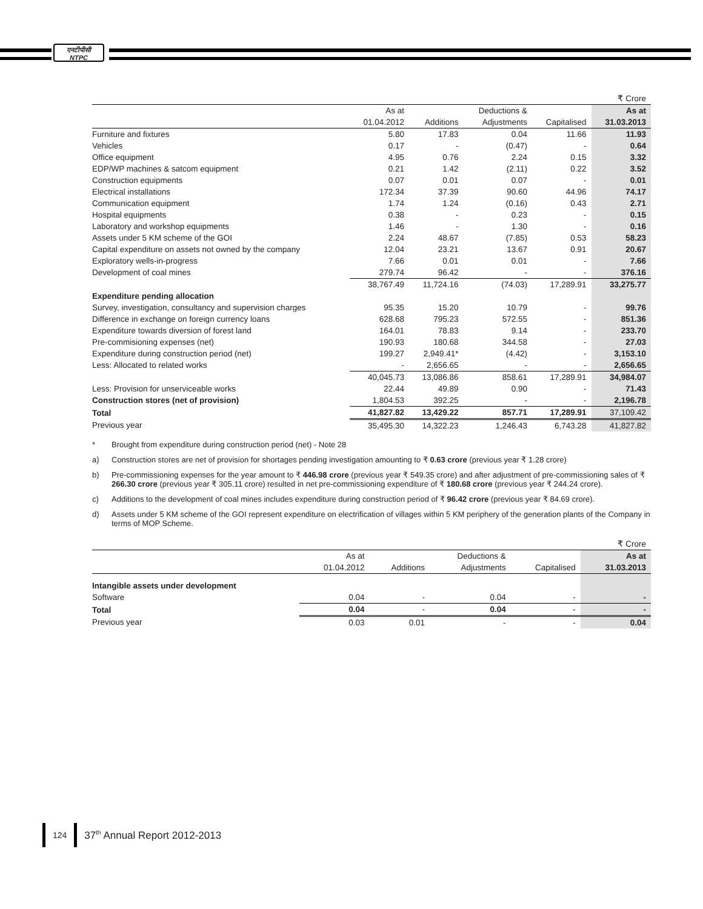एनटीपीसी
NTPC
| | | | | | ₹ Crore |
| | As at | | Deductions & | | As at |
| | 01.04.2012 | Additions | Adjustments | Capitalised | 31.03.2013 |
| Furniture and fixtures | 5.80 | 17.83 | 0.04 | 11.66 | 11.93 |
| Vehicles | 0.17 | - | (0.47) | - | 0.64 |
| Office equipment | 4.95 | 0.76 | 2.24 | 0.15 | 3.32 |
| EDP/WP machines & satcom equipment | 0.21 | 1.42 | (2.11) | 0.22 | 3.52 |
| Construction equipments | 0.07 | 0.01 | 0.07 | - | 0.01 |
| Electrical installations | 172.34 | 37.39 | 90.60 | 44.96 | 74.17 |
| Communication equipment | 1.74 | 1.24 | (0.16) | 0.43 | 2.71 |
| Hospital equipments | 0.38 | - | 0.23 | - | 0.15 |
| Laboratory and workshop equipments | 1.46 | - | 1.30 | - | 0.16 |
| Assets under 5 KM scheme of the GOI | 2.24 | 48.67 | (7.85) | 0.53 | 58.23 |
| Capital expenditure on assets not owned by the company | 12.04 | 23.21 | 13.67 | 0.91 | 20.67 |
| Exploratory wells-in-progress | 7.66 | 0.01 | 0.01 | - | 7.66 |
| Development of coal mines | 279.74 | 96.42 | - | - | 376.16 |
| | 38,767.49 | 11,724.16 | (74.03) | 17,289.91 | 33,275.77 |
| Expenditure pending allocation | | | | | |
| Survey, investigation, consultancy and supervision charges | 95.35 | 15.20 | 10.79 | - | 99.76 |
| Difference in exchange on foreign currency loans | 628.68 | 795.23 | 572.55 | - | 851.36 |
| Expenditure towards diversion of forest land | 164.01 | 78.83 | 9.14 | - | 233.70 |
| Pre-commisioning expenses (net) | 190.93 | 180.68 | 344.58 | - | 27.03 |
| Expenditure during construction period (net) | 199.27 | 2,949.41* | (4.42) | - | 3,153.10 |
| Less: Allocated to related works | - | 2,656.65 | - | - | 2,656.65 |
| | 40,045.73 | 13,086.86 | 858.61 | 17,289.91 | 34,984.07 |
| Less: Provision for unserviceable works | 22.44 | 49.89 | 0.90 | - | 71.43 |
| Construction stores (net of provision) | 1,804.53 | 392.25 | - | - | 2,196.78 |
| Total | 41,827.82 | 13,429.22 | 857.71 | 17,289.91 | 37,109.42 |
| Previous year | 35,495.30 | 14,322.23 | 1,246.43 | 6,743.28 | 41,827.82 |
* Brought from expenditure during construction period (net) - Note 28
a) Construction stores are net of provision for shortages pending investigation amounting to ₹ 0.63 crore (previous year ₹ 1.28 crore)
b) Pre-commissioning expenses for the year amount to ₹ 446.98 crore (previous year ₹ 549.35 crore) and after adjustment of pre-commissioning sales of ₹ 266.30 crore (previous year ₹ 305.11 crore) resulted in net pre-commissioning expenditure of ₹ 180.68 crore (previous year ₹ 244.24 crore).
c) Additions to the development of coal mines includes expenditure during construction period of ₹ 96.42 crore (previous year ₹ 84.69 crore).
d) Assets under 5 KM scheme of the GOI represent expenditure on electrification of villages within 5 KM periphery of the generation plants of the Company in terms of MOP Scheme.
| | | | | | ₹ Crore |
| | As at | | Deductions & | | As at |
| | 01.04.2012 | Additions | Adjustments | Capitalised | 31.03.2013 |
| Intangible assets under development | | | | | |
| Software | 0.04 | - | 0.04 | - | - |
| Total | 0.04 | - | 0.04 | - | - |
| Previous year | 0.03 | 0.01 | - | - | 0.04 |
124
37<sup>th</sup> Annual Report 2012-2013